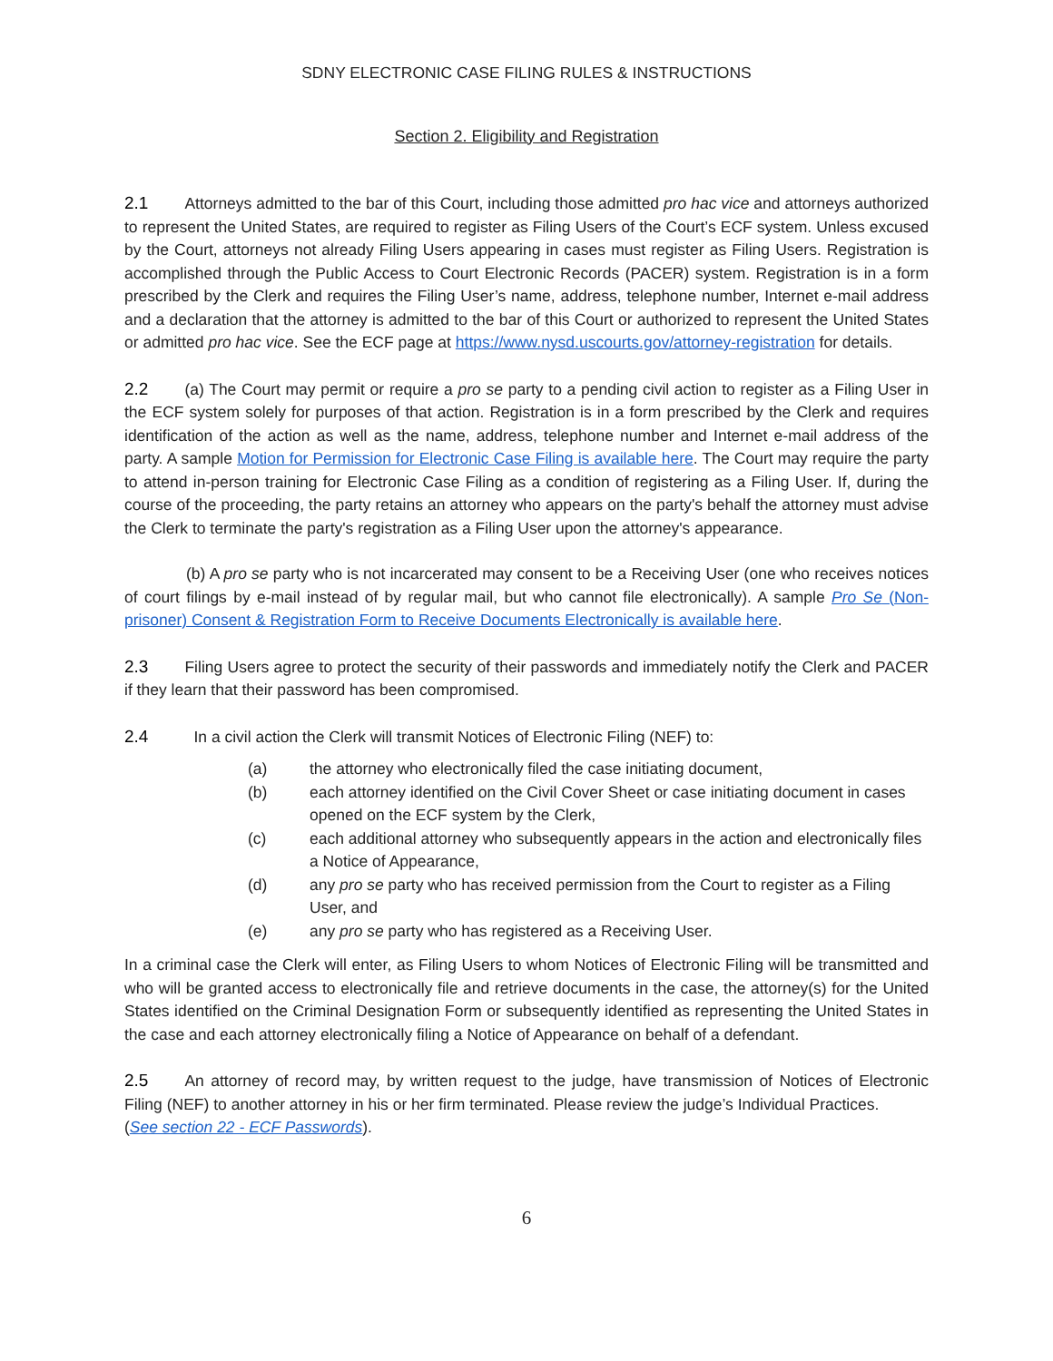SDNY ELECTRONIC CASE FILING RULES & INSTRUCTIONS
Section 2. Eligibility and Registration
2.1 Attorneys admitted to the bar of this Court, including those admitted pro hac vice and attorneys authorized to represent the United States, are required to register as Filing Users of the Court’s ECF system. Unless excused by the Court, attorneys not already Filing Users appearing in cases must register as Filing Users. Registration is accomplished through the Public Access to Court Electronic Records (PACER) system. Registration is in a form prescribed by the Clerk and requires the Filing User’s name, address, telephone number, Internet e-mail address and a declaration that the attorney is admitted to the bar of this Court or authorized to represent the United States or admitted pro hac vice. See the ECF page at https://www.nysd.uscourts.gov/attorney-registration for details.
2.2 (a) The Court may permit or require a pro se party to a pending civil action to register as a Filing User in the ECF system solely for purposes of that action. Registration is in a form prescribed by the Clerk and requires identification of the action as well as the name, address, telephone number and Internet e-mail address of the party. A sample Motion for Permission for Electronic Case Filing is available here. The Court may require the party to attend in-person training for Electronic Case Filing as a condition of registering as a Filing User. If, during the course of the proceeding, the party retains an attorney who appears on the party's behalf the attorney must advise the Clerk to terminate the party's registration as a Filing User upon the attorney's appearance.
(b) A pro se party who is not incarcerated may consent to be a Receiving User (one who receives notices of court filings by e-mail instead of by regular mail, but who cannot file electronically). A sample Pro Se (Non-prisoner) Consent & Registration Form to Receive Documents Electronically is available here.
2.3 Filing Users agree to protect the security of their passwords and immediately notify the Clerk and PACER if they learn that their password has been compromised.
2.4 In a civil action the Clerk will transmit Notices of Electronic Filing (NEF) to:
(a) the attorney who electronically filed the case initiating document,
(b) each attorney identified on the Civil Cover Sheet or case initiating document in cases opened on the ECF system by the Clerk,
(c) each additional attorney who subsequently appears in the action and electronically files a Notice of Appearance,
(d) any pro se party who has received permission from the Court to register as a Filing User, and
(e) any pro se party who has registered as a Receiving User.
In a criminal case the Clerk will enter, as Filing Users to whom Notices of Electronic Filing will be transmitted and who will be granted access to electronically file and retrieve documents in the case, the attorney(s) for the United States identified on the Criminal Designation Form or subsequently identified as representing the United States in the case and each attorney electronically filing a Notice of Appearance on behalf of a defendant.
2.5 An attorney of record may, by written request to the judge, have transmission of Notices of Electronic Filing (NEF) to another attorney in his or her firm terminated. Please review the judge’s Individual Practices.
(See section 22 - ECF Passwords).
6